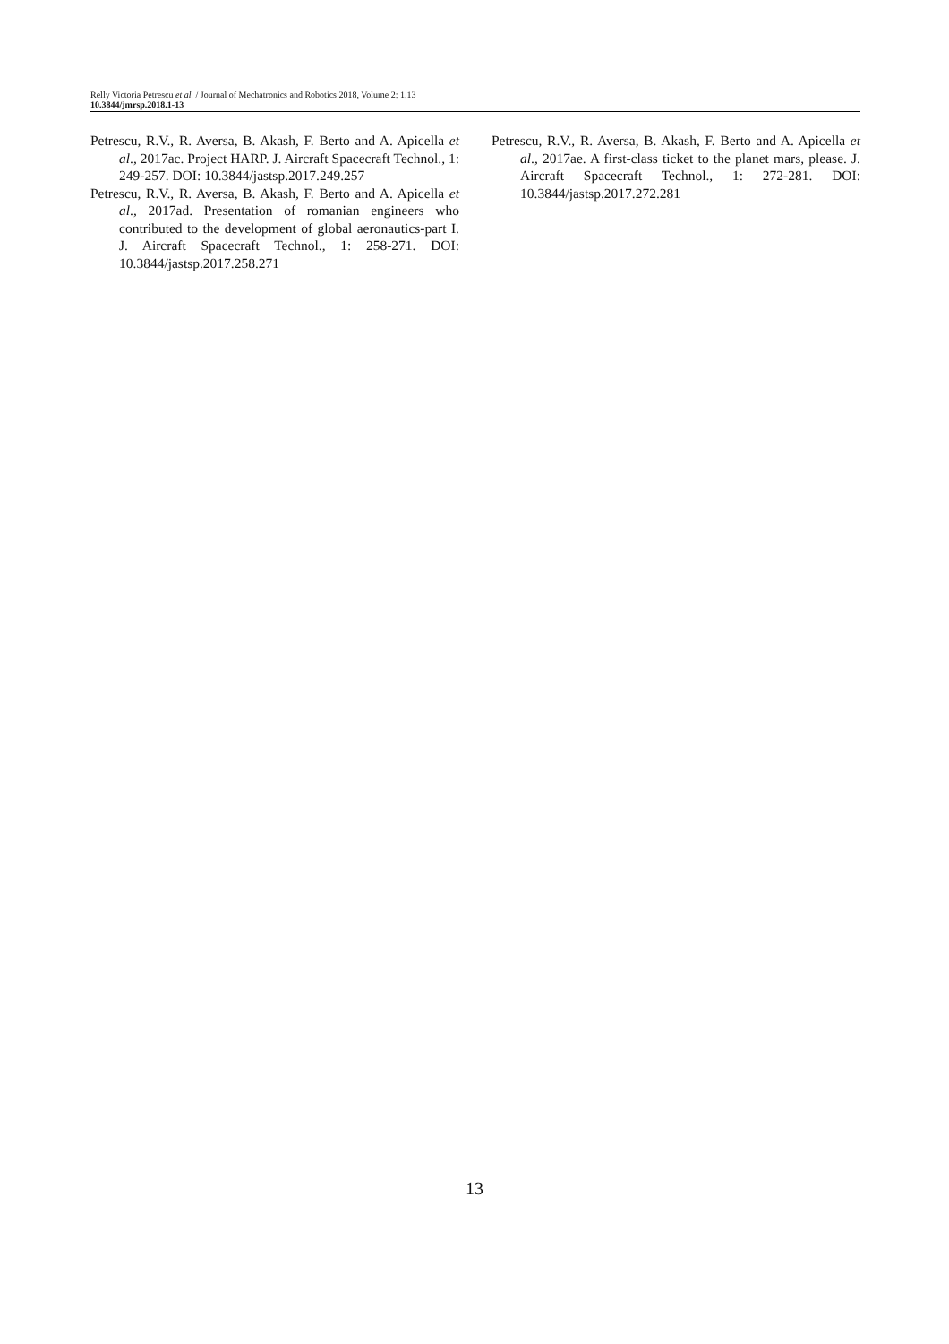Relly Victoria Petrescu et al. / Journal of Mechatronics and Robotics 2018, Volume 2: 1.13
10.3844/jmrsp.2018.1-13
Petrescu, R.V., R. Aversa, B. Akash, F. Berto and A. Apicella et al., 2017ac. Project HARP. J. Aircraft Spacecraft Technol., 1: 249-257. DOI: 10.3844/jastsp.2017.249.257
Petrescu, R.V., R. Aversa, B. Akash, F. Berto and A. Apicella et al., 2017ad. Presentation of romanian engineers who contributed to the development of global aeronautics-part I. J. Aircraft Spacecraft Technol., 1: 258-271. DOI: 10.3844/jastsp.2017.258.271
Petrescu, R.V., R. Aversa, B. Akash, F. Berto and A. Apicella et al., 2017ae. A first-class ticket to the planet mars, please. J. Aircraft Spacecraft Technol., 1: 272-281. DOI: 10.3844/jastsp.2017.272.281
13